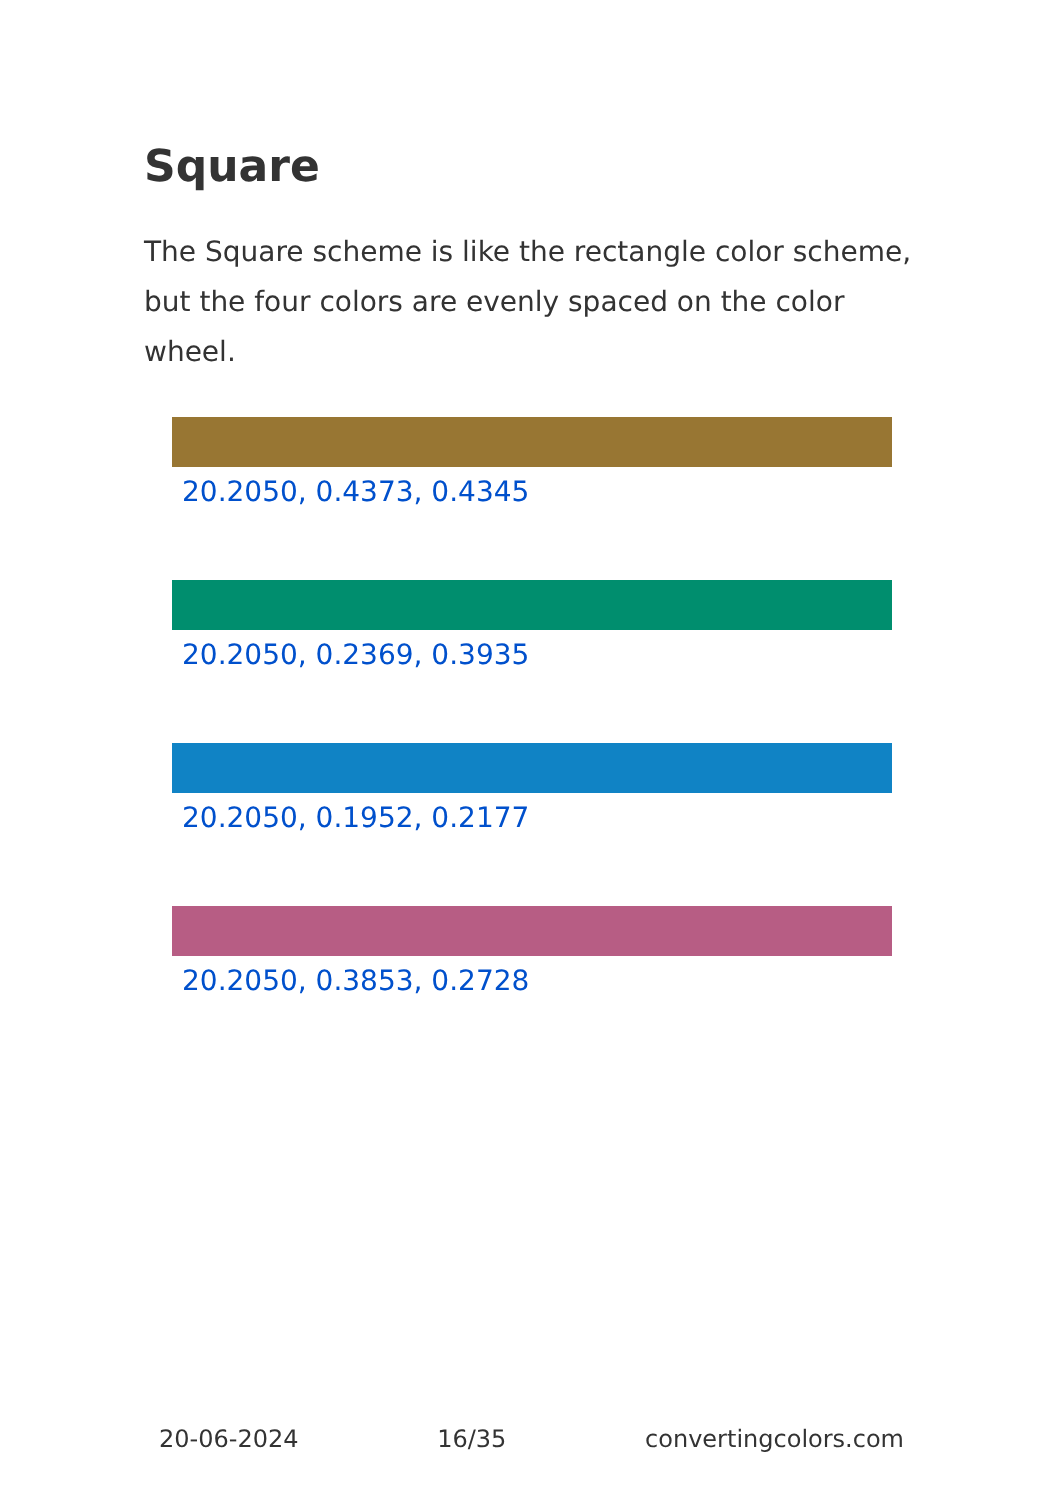Square
The Square scheme is like the rectangle color scheme, but the four colors are evenly spaced on the color wheel.
20.2050, 0.4373, 0.4345
20.2050, 0.2369, 0.3935
20.2050, 0.1952, 0.2177
20.2050, 0.3853, 0.2728
20-06-2024 16/35 convertingcolors.com